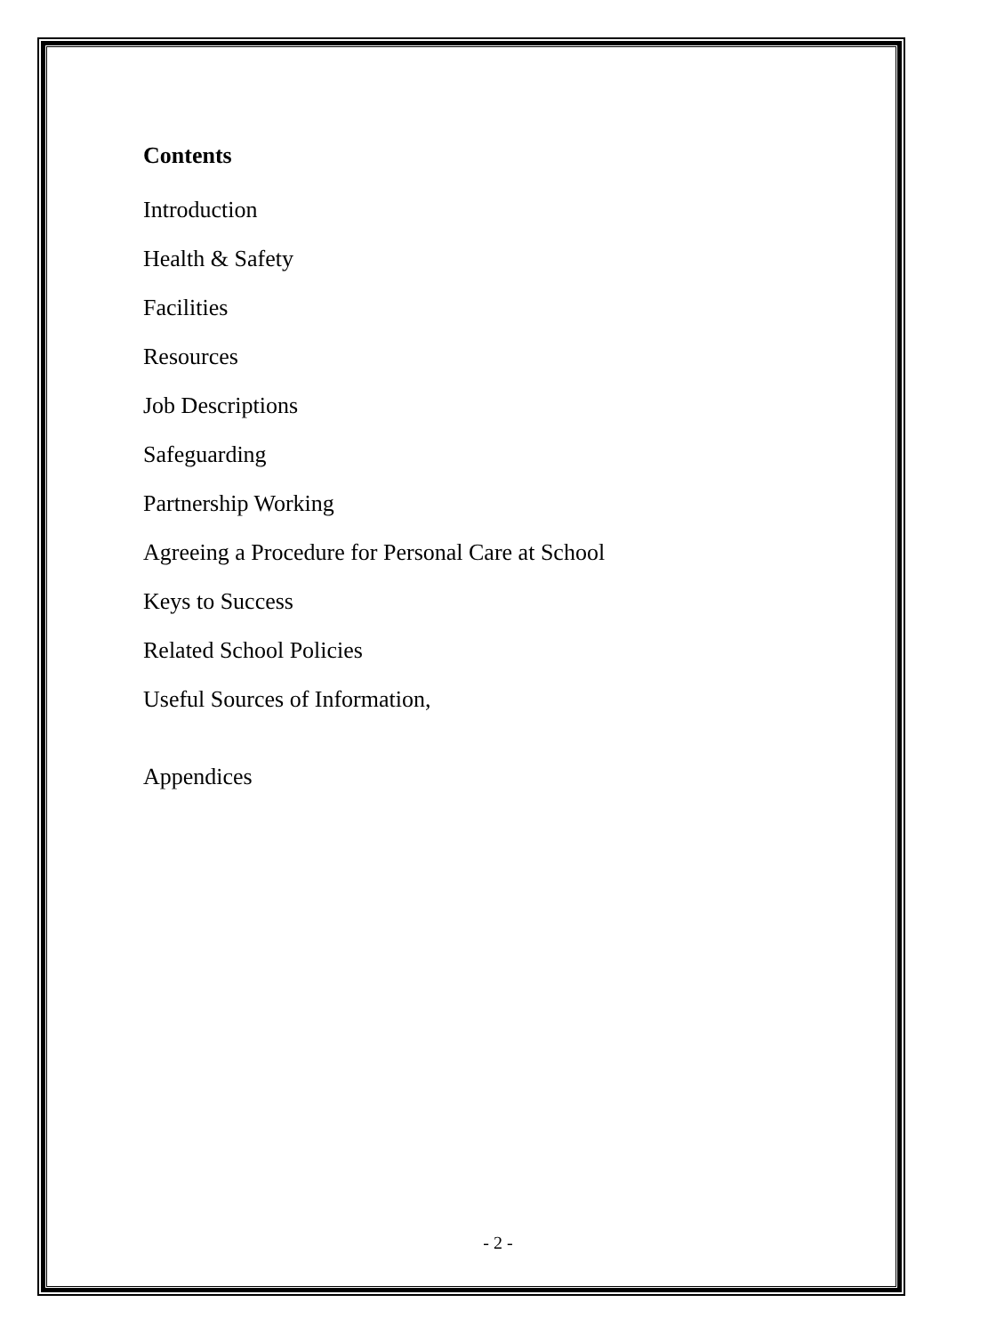Contents
Introduction
Health & Safety
Facilities
Resources
Job Descriptions
Safeguarding
Partnership Working
Agreeing a Procedure for Personal Care at School
Keys to Success
Related School Policies
Useful Sources of Information,
Appendices
- 2 -